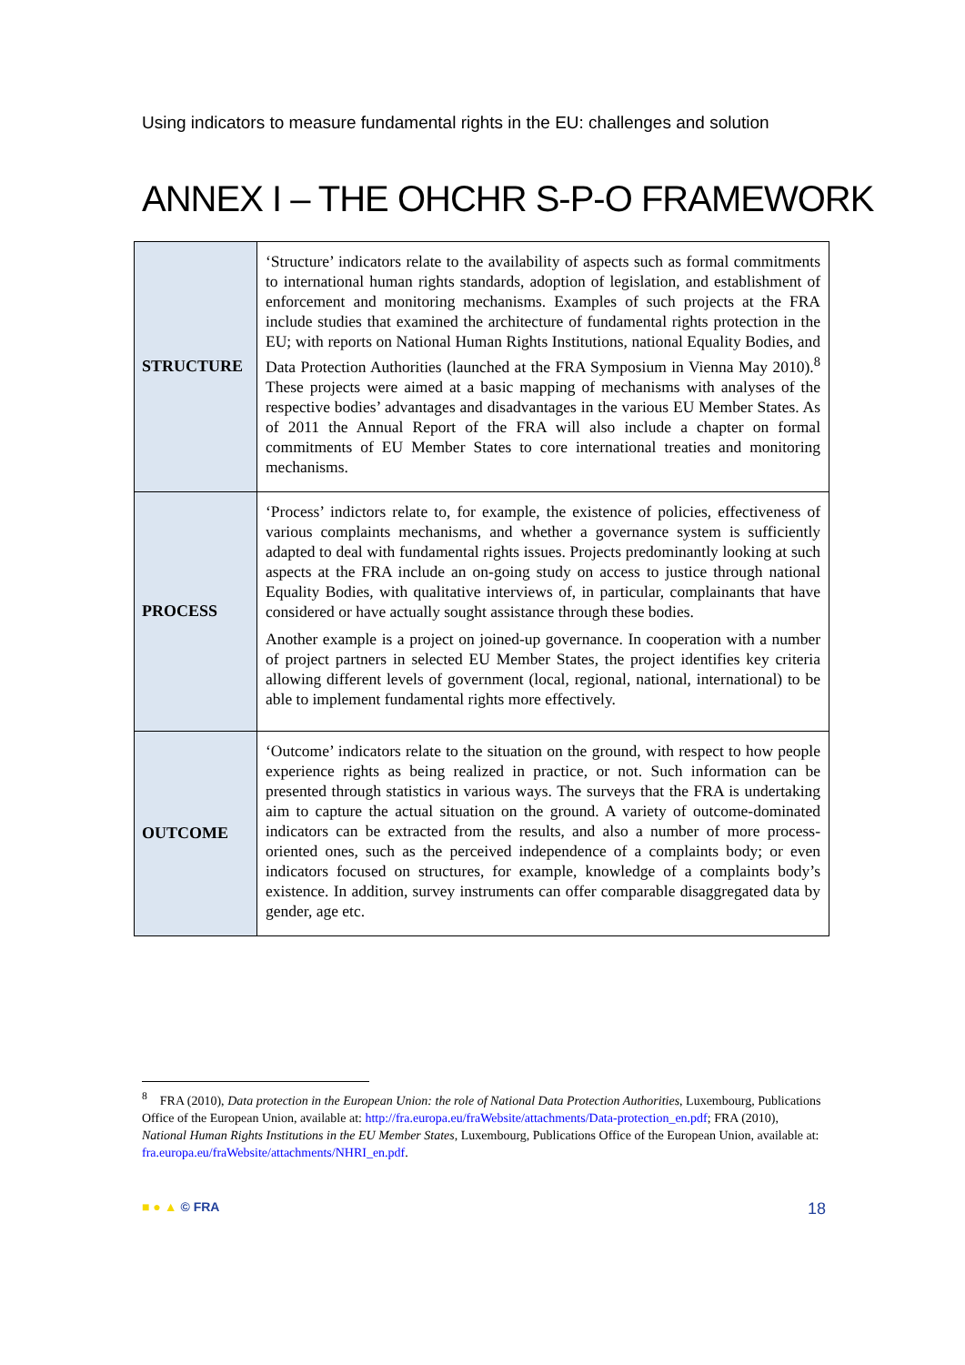Using indicators to measure fundamental rights in the EU: challenges and solution
ANNEX I – THE OHCHR S-P-O FRAMEWORK
| STRUCTURE | ‘Structure’ indicators relate to the availability of aspects such as formal commitments to international human rights standards, adoption of legislation, and establishment of enforcement and monitoring mechanisms. Examples of such projects at the FRA include studies that examined the architecture of fundamental rights protection in the EU; with reports on National Human Rights Institutions, national Equality Bodies, and Data Protection Authorities (launched at the FRA Symposium in Vienna May 2010).<sup>8</sup> These projects were aimed at a basic mapping of mechanisms with analyses of the respective bodies’ advantages and disadvantages in the various EU Member States. As of 2011 the Annual Report of the FRA will also include a chapter on formal commitments of EU Member States to core international treaties and monitoring mechanisms. |
| PROCESS | ‘Process’ indictors relate to, for example, the existence of policies, effectiveness of various complaints mechanisms, and whether a governance system is sufficiently adapted to deal with fundamental rights issues. Projects predominantly looking at such aspects at the FRA include an on-going study on access to justice through national Equality Bodies, with qualitative interviews of, in particular, complainants that have considered or have actually sought assistance through these bodies. Another example is a project on joined-up governance. In cooperation with a number of project partners in selected EU Member States, the project identifies key criteria allowing different levels of government (local, regional, national, international) to be able to implement fundamental rights more effectively. |
| OUTCOME | ‘Outcome’ indicators relate to the situation on the ground, with respect to how people experience rights as being realized in practice, or not. Such information can be presented through statistics in various ways. The surveys that the FRA is undertaking aim to capture the actual situation on the ground. A variety of outcome-dominated indicators can be extracted from the results, and also a number of more process-oriented ones, such as the perceived independence of a complaints body; or even indicators focused on structures, for example, knowledge of a complaints body’s existence. In addition, survey instruments can offer comparable disaggregated data by gender, age etc. |
<sup>8</sup> FRA (2010), Data protection in the European Union: the role of National Data Protection Authorities, Luxembourg, Publications Office of the European Union, available at: http://fra.europa.eu/fraWebsite/attachments/Data-protection_en.pdf; FRA (2010), National Human Rights Institutions in the EU Member States, Luxembourg, Publications Office of the European Union, available at: fra.europa.eu/fraWebsite/attachments/NHRI_en.pdf.
■ ● ▲ © FRA 18